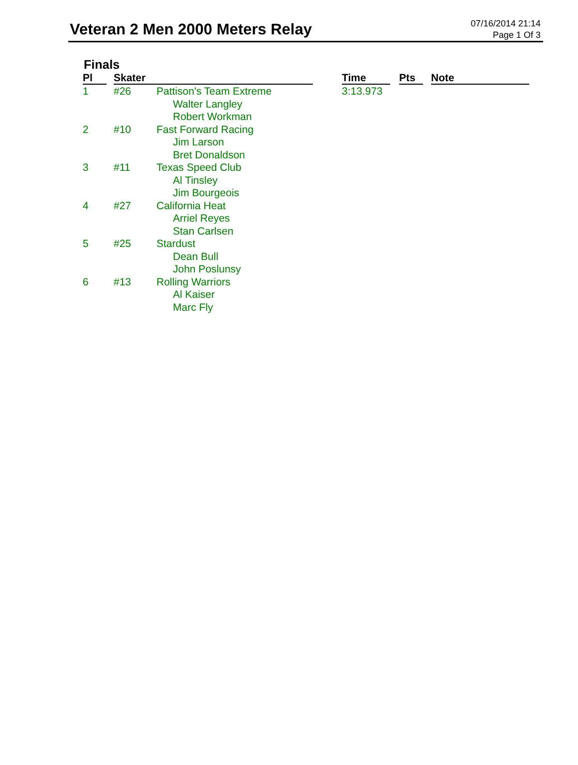Veteran 2 Men 2000 Meters Relay
07/16/2014 21:14
Page 1 Of 3
Finals
| Pl | Skater | | Time | Pts | Note |
| --- | --- | --- | --- | --- | --- |
| 1 | #26 | Pattison's Team Extreme Walter Langley Robert Workman | 3:13.973 | | |
| 2 | #10 | Fast Forward Racing Jim Larson Bret Donaldson | | | |
| 3 | #11 | Texas Speed Club Al Tinsley Jim Bourgeois | | | |
| 4 | #27 | California Heat Arriel Reyes Stan Carlsen | | | |
| 5 | #25 | Stardust Dean Bull John Poslunsy | | | |
| 6 | #13 | Rolling Warriors Al Kaiser Marc Fly | | | |